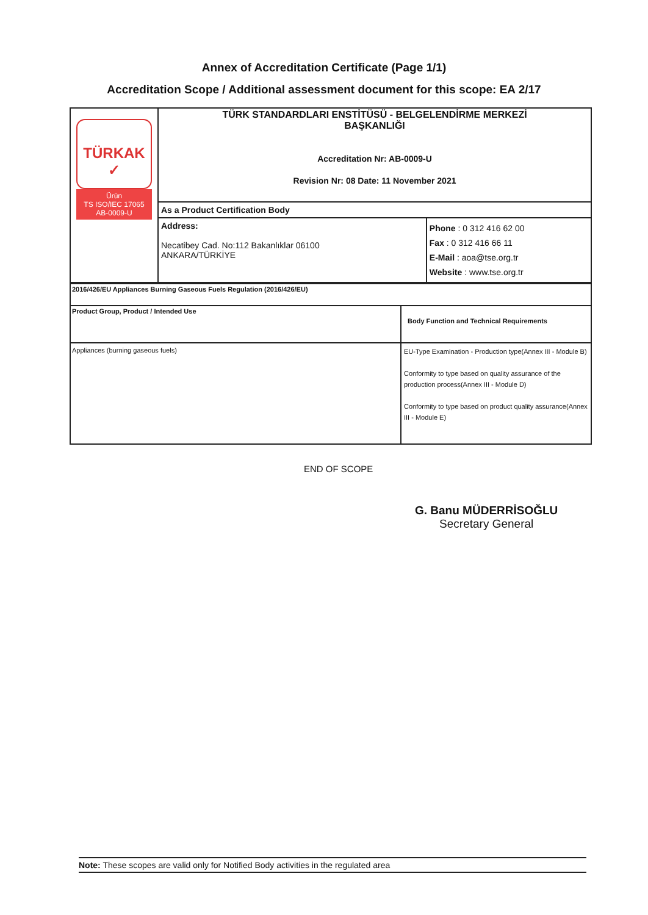Annex of Accreditation Certificate (Page 1/1)
Accreditation Scope / Additional assessment document for this scope: EA 2/17
| TÜRKAK ✓ Ürün TS ISO/IEC 17065 AB-0009-U | TÜRK STANDARDLARI ENSTİTÜSÜ - BELGELENDİRME MERKEZİ BAŞKANLIĞI Accreditation Nr: AB-0009-U Revision Nr: 08 Date: 11 November 2021 | |
| | As a Product Certification Body | |
| | Address: Necatibey Cad. No:112 Bakanlıklar 06100 ANKARA/TÜRKİYE | Phone : 0 312 416 62 00 Fax : 0 312 416 66 11 E-Mail : aoa@tse.org.tr Website : www.tse.org.tr |
| 2016/426/EU Appliances Burning Gaseous Fuels Regulation (2016/426/EU) | |
| Product Group, Product / Intended Use | Body Function and Technical Requirements |
| Appliances (burning gaseous fuels) | EU-Type Examination - Production type(Annex III - Module B) Conformity to type based on quality assurance of the production process(Annex III - Module D) Conformity to type based on product quality assurance(Annex III - Module E) |
END OF SCOPE
G. Banu MÜDERRİSOĞLU
Secretary General
Note: These scopes are valid only for Notified Body activities in the regulated area